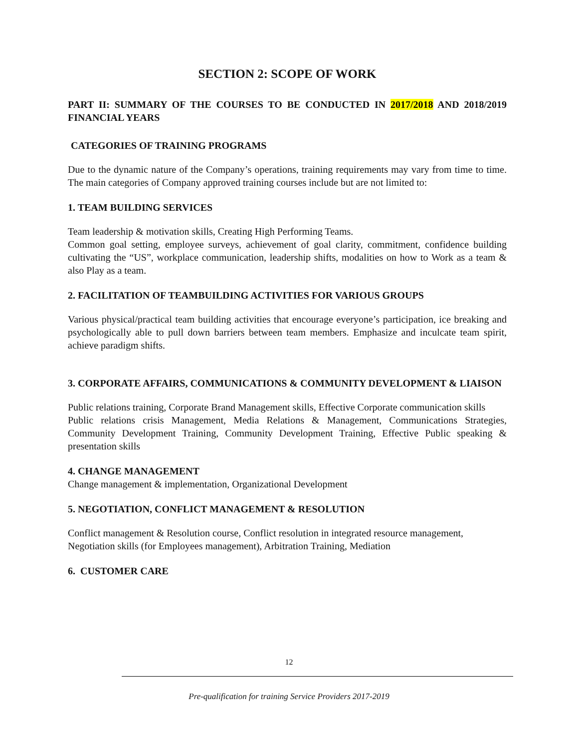SECTION 2: SCOPE OF WORK
PART II: SUMMARY OF THE COURSES TO BE CONDUCTED IN 2017/2018 AND 2018/2019 FINANCIAL YEARS
CATEGORIES OF TRAINING PROGRAMS
Due to the dynamic nature of the Company’s operations, training requirements may vary from time to time. The main categories of Company approved training courses include but are not limited to:
1. TEAM BUILDING SERVICES
Team leadership & motivation skills, Creating High Performing Teams.
Common goal setting, employee surveys, achievement of goal clarity, commitment, confidence building cultivating the “US”, workplace communication, leadership shifts, modalities on how to Work as a team & also Play as a team.
2. FACILITATION OF TEAMBUILDING ACTIVITIES FOR VARIOUS GROUPS
Various physical/practical team building activities that encourage everyone’s participation, ice breaking and psychologically able to pull down barriers between team members. Emphasize and inculcate team spirit, achieve paradigm shifts.
3. CORPORATE AFFAIRS, COMMUNICATIONS & COMMUNITY DEVELOPMENT & LIAISON
Public relations training, Corporate Brand Management skills, Effective Corporate communication skills
Public relations crisis Management, Media Relations & Management, Communications Strategies, Community Development Training, Community Development Training, Effective Public speaking & presentation skills
4. CHANGE MANAGEMENT
Change management & implementation, Organizational Development
5. NEGOTIATION, CONFLICT MANAGEMENT & RESOLUTION
Conflict management & Resolution course, Conflict resolution in integrated resource management,
Negotiation skills (for Employees management), Arbitration Training, Mediation
6. CUSTOMER CARE
12
Pre-qualification for training Service Providers 2017-2019